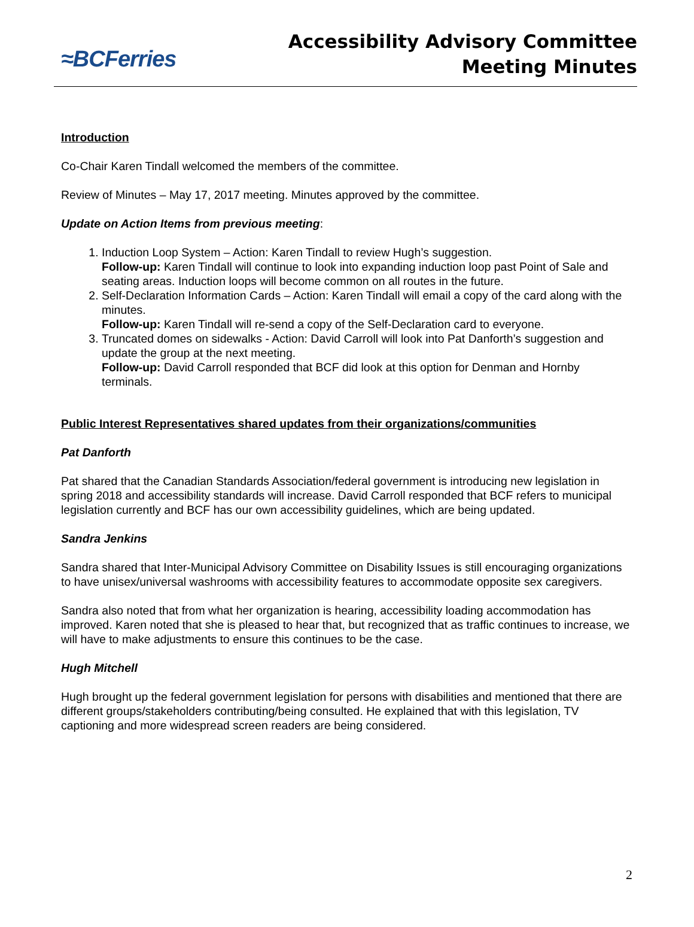≈BCFerries
Accessibility Advisory Committee
Meeting Minutes
Introduction
Co-Chair Karen Tindall welcomed the members of the committee.
Review of Minutes – May 17, 2017 meeting. Minutes approved by the committee.
Update on Action Items from previous meeting:
1. Induction Loop System – Action: Karen Tindall to review Hugh’s suggestion.
Follow-up: Karen Tindall will continue to look into expanding induction loop past Point of Sale and seating areas. Induction loops will become common on all routes in the future.
2. Self-Declaration Information Cards – Action: Karen Tindall will email a copy of the card along with the minutes.
Follow-up: Karen Tindall will re-send a copy of the Self-Declaration card to everyone.
3. Truncated domes on sidewalks - Action: David Carroll will look into Pat Danforth’s suggestion and update the group at the next meeting.
Follow-up: David Carroll responded that BCF did look at this option for Denman and Hornby terminals.
Public Interest Representatives shared updates from their organizations/communities
Pat Danforth
Pat shared that the Canadian Standards Association/federal government is introducing new legislation in spring 2018 and accessibility standards will increase. David Carroll responded that BCF refers to municipal legislation currently and BCF has our own accessibility guidelines, which are being updated.
Sandra Jenkins
Sandra shared that Inter-Municipal Advisory Committee on Disability Issues is still encouraging organizations to have unisex/universal washrooms with accessibility features to accommodate opposite sex caregivers.
Sandra also noted that from what her organization is hearing, accessibility loading accommodation has improved. Karen noted that she is pleased to hear that, but recognized that as traffic continues to increase, we will have to make adjustments to ensure this continues to be the case.
Hugh Mitchell
Hugh brought up the federal government legislation for persons with disabilities and mentioned that there are different groups/stakeholders contributing/being consulted. He explained that with this legislation, TV captioning and more widespread screen readers are being considered.
2